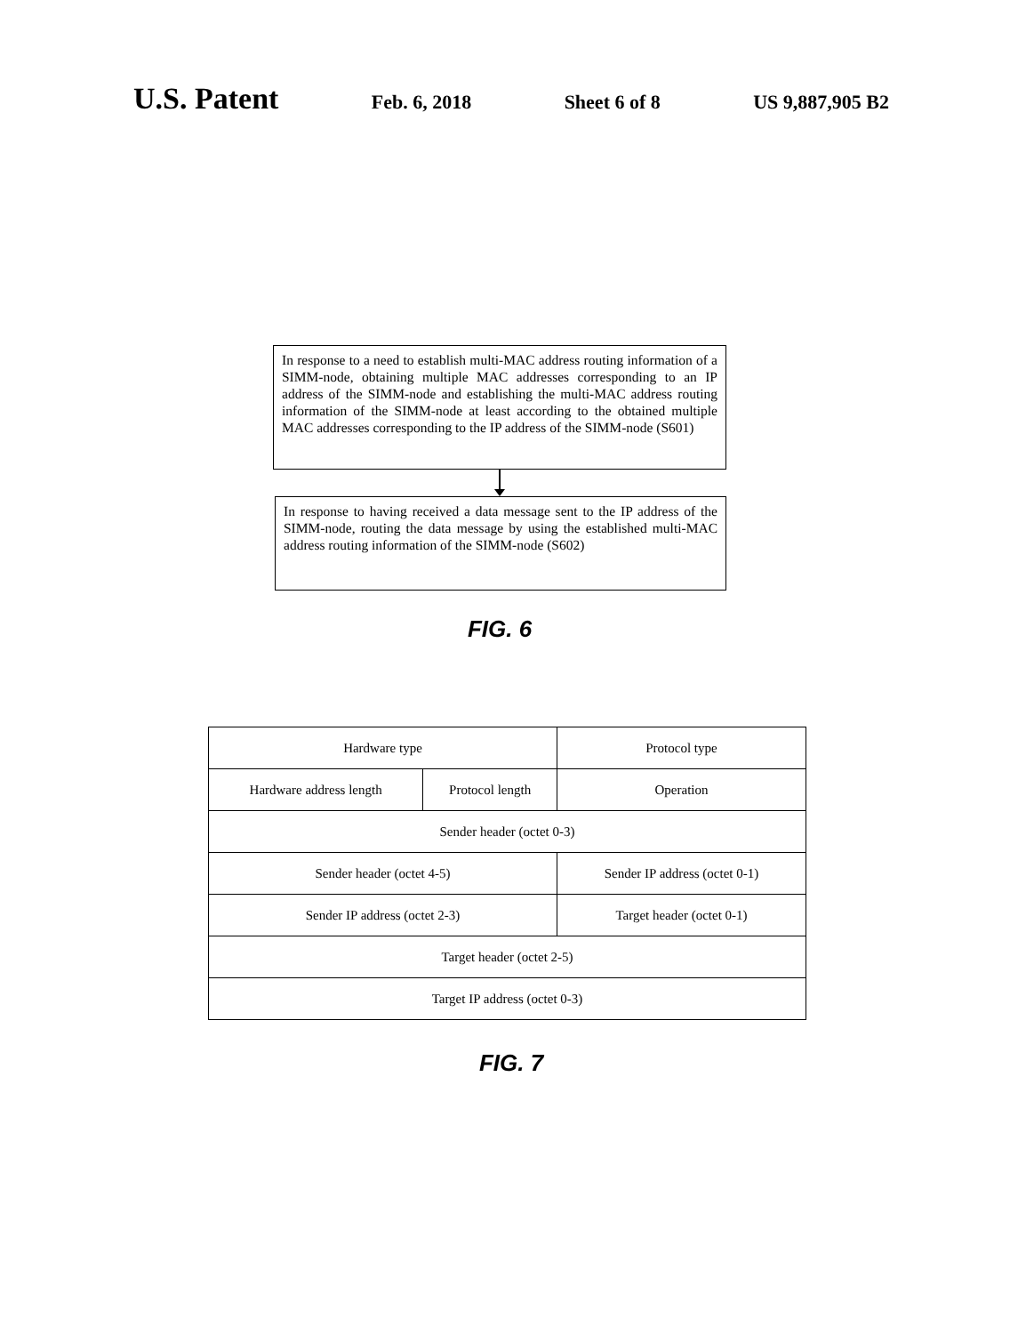U.S. Patent Feb. 6, 2018 Sheet 6 of 8 US 9,887,905 B2
In response to a need to establish multi-MAC address routing information of a SIMM-node, obtaining multiple MAC addresses corresponding to an IP address of the SIMM-node and establishing the multi-MAC address routing information of the SIMM-node at least according to the obtained multiple MAC addresses corresponding to the IP address of the SIMM-node (S601)
In response to having received a data message sent to the IP address of the SIMM-node, routing the data message by using the established multi-MAC address routing information of the SIMM-node (S602)
FIG. 6
| Hardware type | | Protocol type |
| Hardware address length | Protocol length | Operation |
| Sender header (octet 0-3) | | |
| Sender header (octet 4-5) | | Sender IP address (octet 0-1) |
| Sender IP address (octet 2-3) | | Target header (octet 0-1) |
| Target header (octet 2-5) | | |
| Target IP address (octet 0-3) | | |
FIG. 7